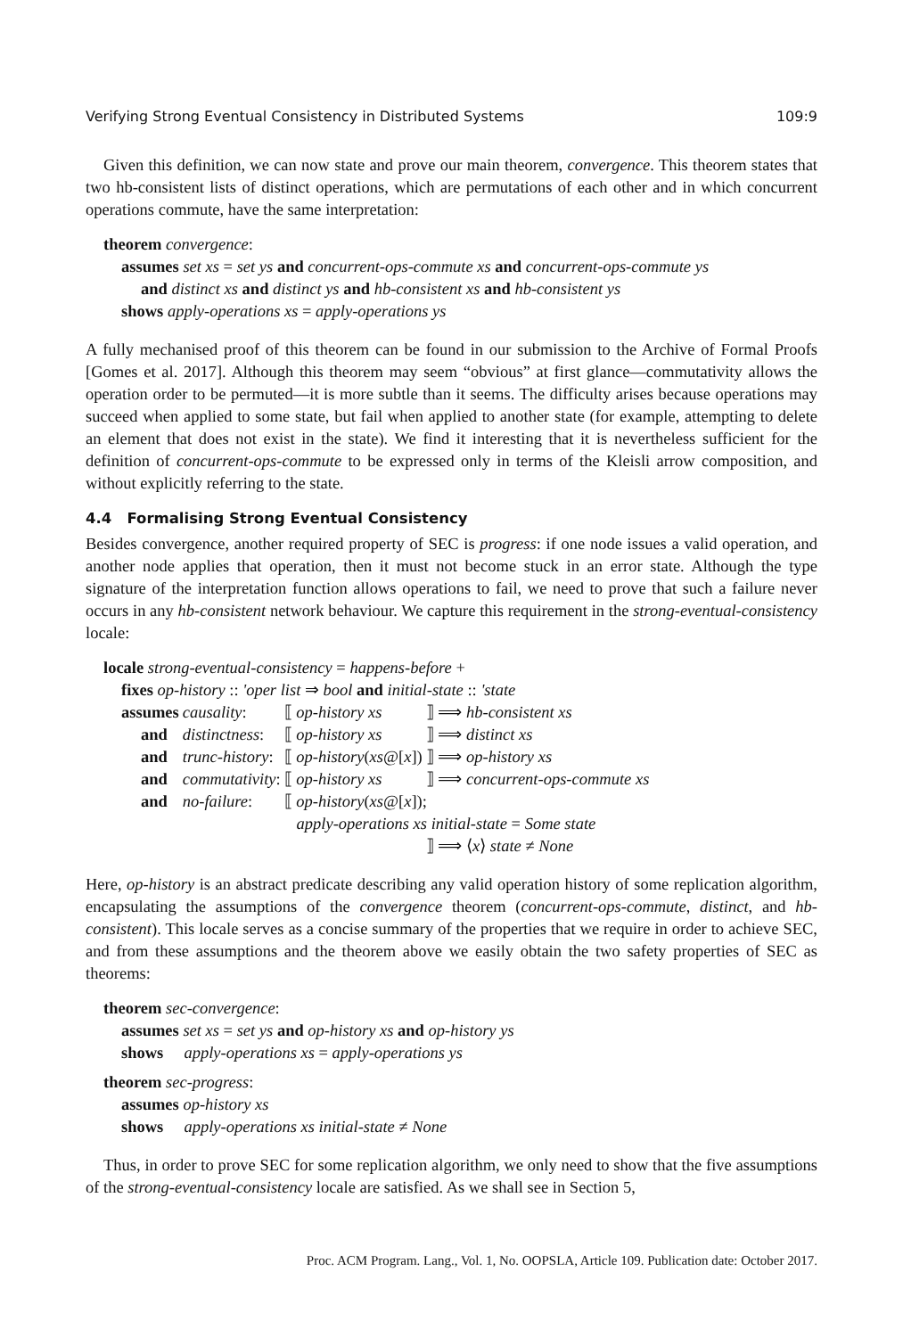Verifying Strong Eventual Consistency in Distributed Systems 109:9
Given this definition, we can now state and prove our main theorem, convergence. This theorem states that two hb-consistent lists of distinct operations, which are permutations of each other and in which concurrent operations commute, have the same interpretation:
theorem convergence:
assumes set xs = set ys and concurrent-ops-commute xs and concurrent-ops-commute ys
and distinct xs and distinct ys and hb-consistent xs and hb-consistent ys
shows apply-operations xs = apply-operations ys
A fully mechanised proof of this theorem can be found in our submission to the Archive of Formal Proofs [Gomes et al. 2017]. Although this theorem may seem “obvious” at first glance—commutativity allows the operation order to be permuted—it is more subtle than it seems. The difficulty arises because operations may succeed when applied to some state, but fail when applied to another state (for example, attempting to delete an element that does not exist in the state). We find it interesting that it is nevertheless sufficient for the definition of concurrent-ops-commute to be expressed only in terms of the Kleisli arrow composition, and without explicitly referring to the state.
4.4 Formalising Strong Eventual Consistency
Besides convergence, another required property of SEC is progress: if one node issues a valid operation, and another node applies that operation, then it must not become stuck in an error state. Although the type signature of the interpretation function allows operations to fail, we need to prove that such a failure never occurs in any hb-consistent network behaviour. We capture this requirement in the strong-eventual-consistency locale:
locale strong-eventual-consistency = happens-before +
fixes op-history :: 'oper list ⇒ bool and initial-state :: 'state
| assumes | causality : | ⟦ op-history xs | ⟧ ⟹ hb-consistent xs |
| and | distinctness : | ⟦ op-history xs | ⟧ ⟹ distinct xs |
| and | trunc-history : | ⟦ op-history ( xs @[ x ]) | ⟧ ⟹ op-history xs |
| and | commutativity : | ⟦ op-history xs | ⟧ ⟹ concurrent-ops-commute xs |
| and | no-failure : | ⟦ op-history ( xs @[ x ]); apply-operations xs initial-state = Some state | |
| | | | ⟧ ⟹ ⟨ x ⟩ state ≠ None |
Here, op-history is an abstract predicate describing any valid operation history of some replication algorithm, encapsulating the assumptions of the convergence theorem (concurrent-ops-commute, distinct, and hb-consistent). This locale serves as a concise summary of the properties that we require in order to achieve SEC, and from these assumptions and the theorem above we easily obtain the two safety properties of SEC as theorems:
theorem sec-convergence:
assumes set xs = set ys and op-history xs and op-history ys
shows apply-operations xs = apply-operations ys
theorem sec-progress:
assumes op-history xs
shows apply-operations xs initial-state ≠ None
Thus, in order to prove SEC for some replication algorithm, we only need to show that the five assumptions of the strong-eventual-consistency locale are satisfied. As we shall see in Section 5,
Proc. ACM Program. Lang., Vol. 1, No. OOPSLA, Article 109. Publication date: October 2017.